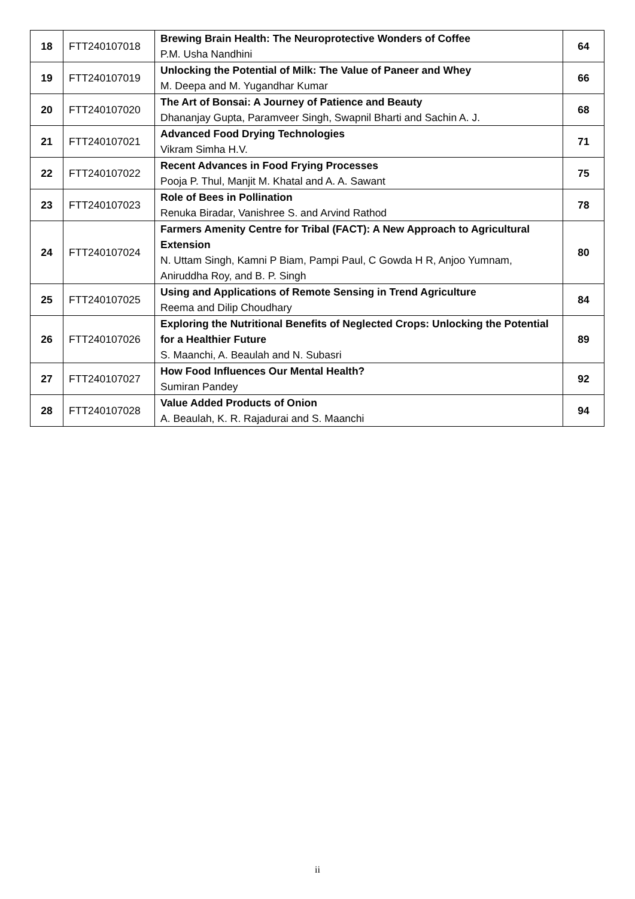| 18 | FTT240107018 | Brewing Brain Health: The Neuroprotective Wonders of Coffee P.M. Usha Nandhini | 64 |
| 19 | FTT240107019 | Unlocking the Potential of Milk: The Value of Paneer and Whey M. Deepa and M. Yugandhar Kumar | 66 |
| 20 | FTT240107020 | The Art of Bonsai: A Journey of Patience and Beauty Dhananjay Gupta, Paramveer Singh, Swapnil Bharti and Sachin A. J. | 68 |
| 21 | FTT240107021 | Advanced Food Drying Technologies Vikram Simha H.V. | 71 |
| 22 | FTT240107022 | Recent Advances in Food Frying Processes Pooja P. Thul, Manjit M. Khatal and A. A. Sawant | 75 |
| 23 | FTT240107023 | Role of Bees in Pollination Renuka Biradar, Vanishree S. and Arvind Rathod | 78 |
| 24 | FTT240107024 | Farmers Amenity Centre for Tribal (FACT): A New Approach to Agricultural Extension N. Uttam Singh, Kamni P Biam, Pampi Paul, C Gowda H R, Anjoo Yumnam, Aniruddha Roy, and B. P. Singh | 80 |
| 25 | FTT240107025 | Using and Applications of Remote Sensing in Trend Agriculture Reema and Dilip Choudhary | 84 |
| 26 | FTT240107026 | Exploring the Nutritional Benefits of Neglected Crops: Unlocking the Potential for a Healthier Future S. Maanchi, A. Beaulah and N. Subasri | 89 |
| 27 | FTT240107027 | How Food Influences Our Mental Health? Sumiran Pandey | 92 |
| 28 | FTT240107028 | Value Added Products of Onion A. Beaulah, K. R. Rajadurai and S. Maanchi | 94 |
ii